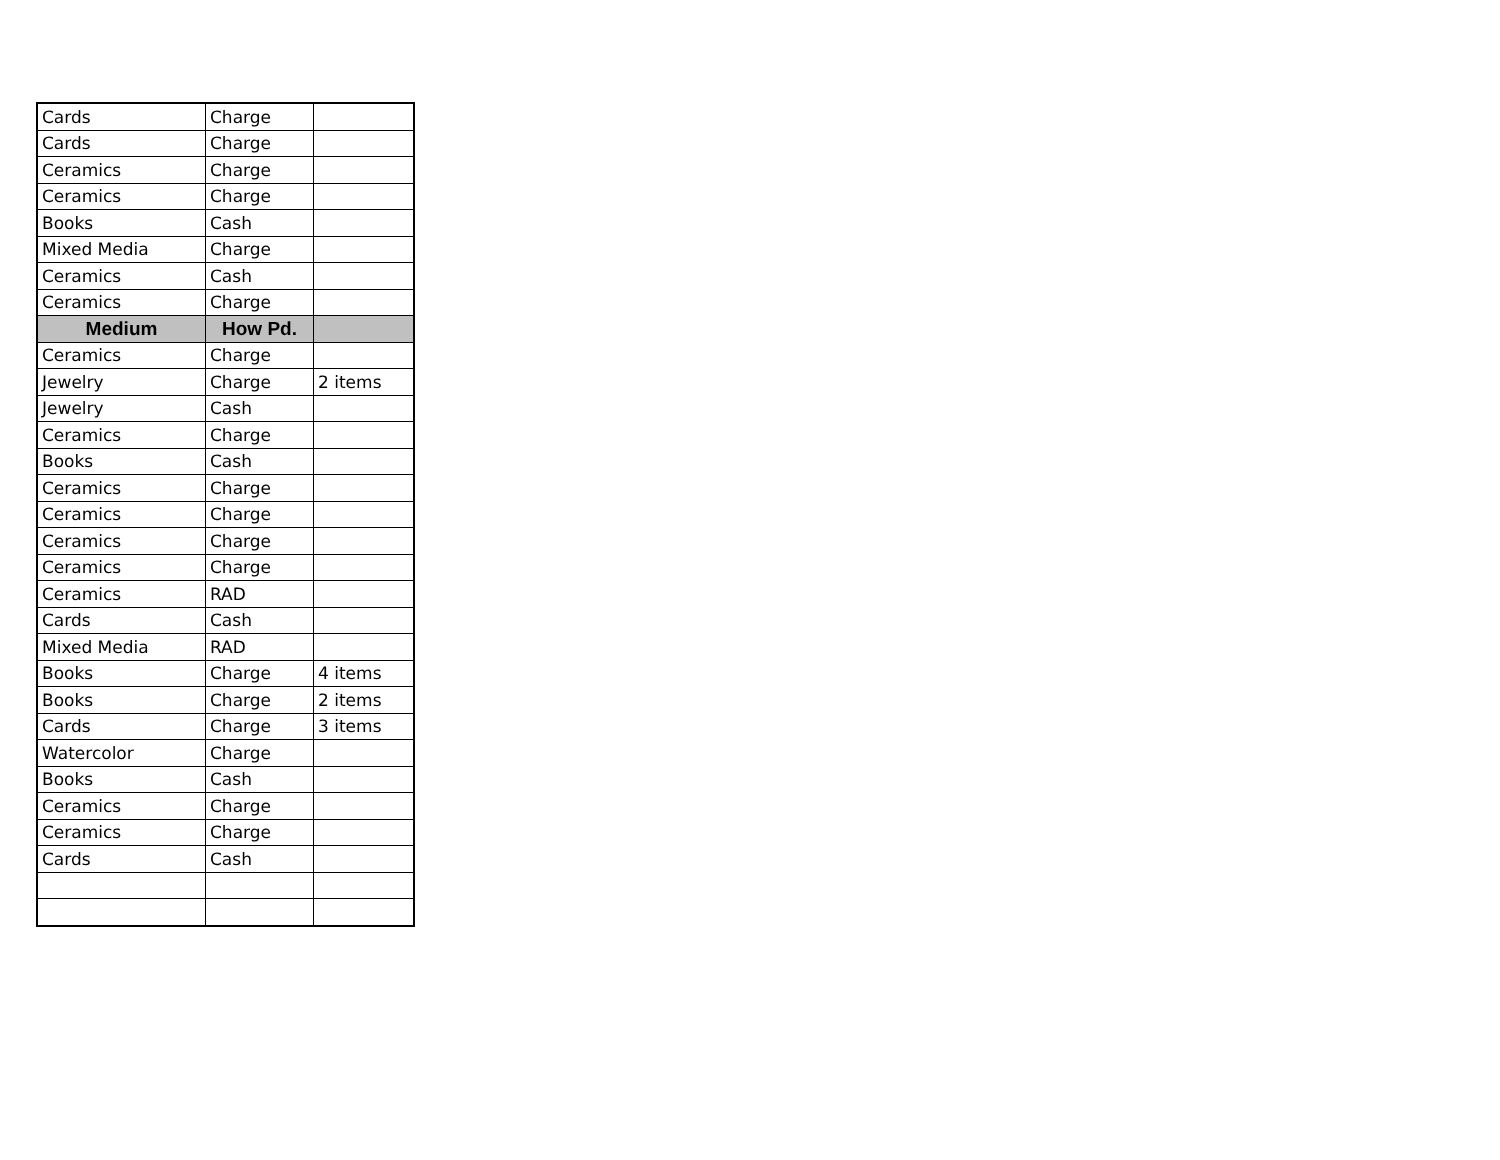| Cards | Charge | |
| Cards | Charge | |
| Ceramics | Charge | |
| Ceramics | Charge | |
| Books | Cash | |
| Mixed Media | Charge | |
| Ceramics | Cash | |
| Ceramics | Charge | |
| Medium | How Pd. | |
| Ceramics | Charge | |
| Jewelry | Charge | 2 items |
| Jewelry | Cash | |
| Ceramics | Charge | |
| Books | Cash | |
| Ceramics | Charge | |
| Ceramics | Charge | |
| Ceramics | Charge | |
| Ceramics | Charge | |
| Ceramics | RAD | |
| Cards | Cash | |
| Mixed Media | RAD | |
| Books | Charge | 4 items |
| Books | Charge | 2 items |
| Cards | Charge | 3 items |
| Watercolor | Charge | |
| Books | Cash | |
| Ceramics | Charge | |
| Ceramics | Charge | |
| Cards | Cash | |